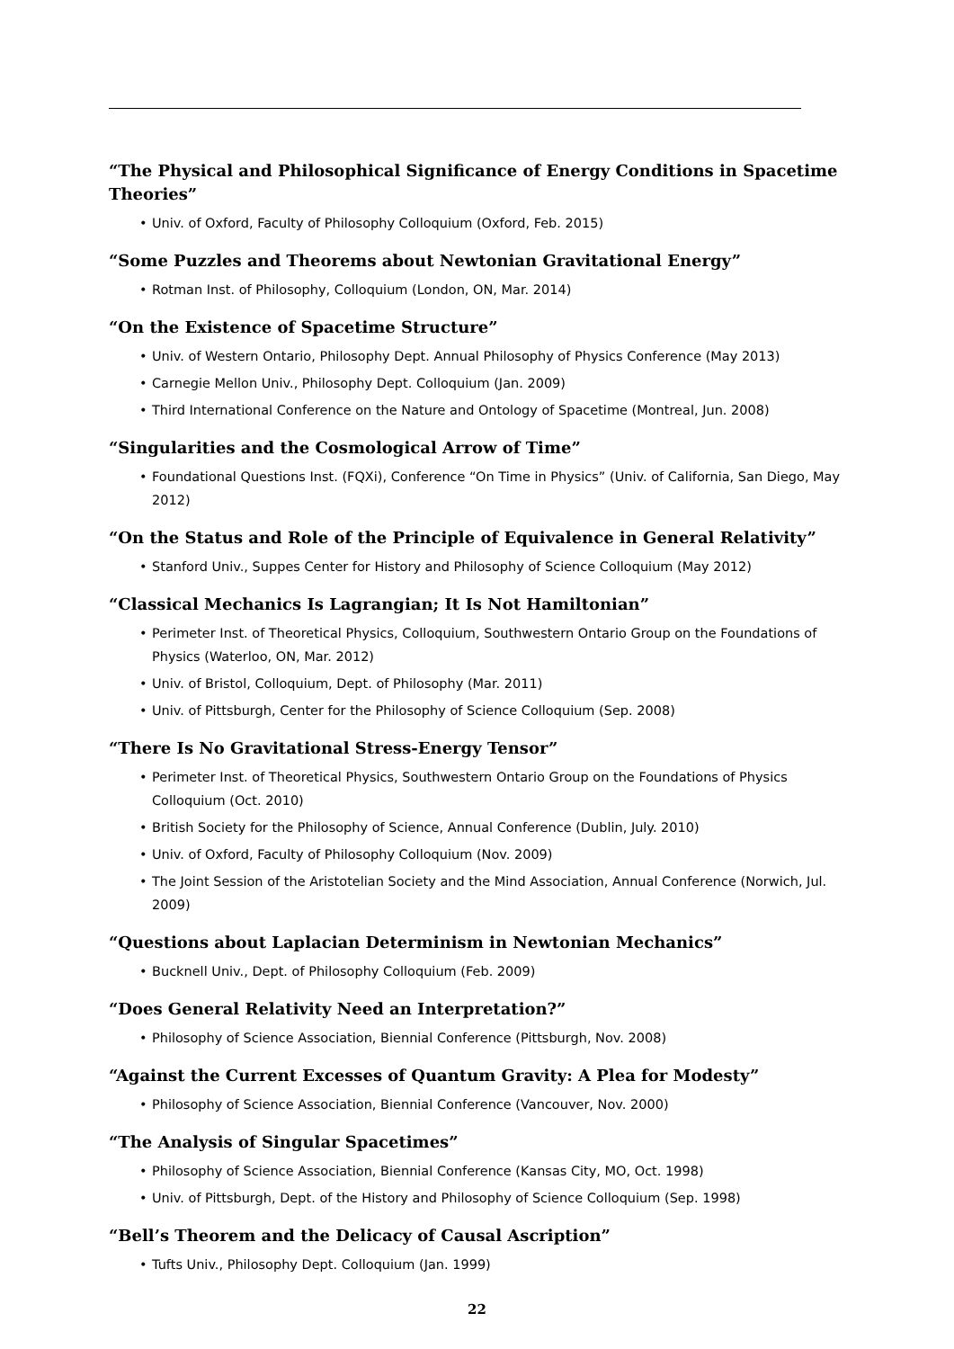“The Physical and Philosophical Significance of Energy Conditions in Spacetime Theories”
• Univ. of Oxford, Faculty of Philosophy Colloquium (Oxford, Feb. 2015)
“Some Puzzles and Theorems about Newtonian Gravitational Energy”
• Rotman Inst. of Philosophy, Colloquium (London, ON, Mar. 2014)
“On the Existence of Spacetime Structure”
• Univ. of Western Ontario, Philosophy Dept. Annual Philosophy of Physics Conference (May 2013)
• Carnegie Mellon Univ., Philosophy Dept. Colloquium (Jan. 2009)
• Third International Conference on the Nature and Ontology of Spacetime (Montreal, Jun. 2008)
“Singularities and the Cosmological Arrow of Time”
• Foundational Questions Inst. (FQXi), Conference “On Time in Physics” (Univ. of California, San Diego, May 2012)
“On the Status and Role of the Principle of Equivalence in General Relativity”
• Stanford Univ., Suppes Center for History and Philosophy of Science Colloquium (May 2012)
“Classical Mechanics Is Lagrangian; It Is Not Hamiltonian”
• Perimeter Inst. of Theoretical Physics, Colloquium, Southwestern Ontario Group on the Foundations of Physics (Waterloo, ON, Mar. 2012)
• Univ. of Bristol, Colloquium, Dept. of Philosophy (Mar. 2011)
• Univ. of Pittsburgh, Center for the Philosophy of Science Colloquium (Sep. 2008)
“There Is No Gravitational Stress-Energy Tensor”
• Perimeter Inst. of Theoretical Physics, Southwestern Ontario Group on the Foundations of Physics Colloquium (Oct. 2010)
• British Society for the Philosophy of Science, Annual Conference (Dublin, July. 2010)
• Univ. of Oxford, Faculty of Philosophy Colloquium (Nov. 2009)
• The Joint Session of the Aristotelian Society and the Mind Association, Annual Conference (Norwich, Jul. 2009)
“Questions about Laplacian Determinism in Newtonian Mechanics”
• Bucknell Univ., Dept. of Philosophy Colloquium (Feb. 2009)
“Does General Relativity Need an Interpretation?”
• Philosophy of Science Association, Biennial Conference (Pittsburgh, Nov. 2008)
“Against the Current Excesses of Quantum Gravity: A Plea for Modesty”
• Philosophy of Science Association, Biennial Conference (Vancouver, Nov. 2000)
“The Analysis of Singular Spacetimes”
• Philosophy of Science Association, Biennial Conference (Kansas City, MO, Oct. 1998)
• Univ. of Pittsburgh, Dept. of the History and Philosophy of Science Colloquium (Sep. 1998)
“Bell’s Theorem and the Delicacy of Causal Ascription”
• Tufts Univ., Philosophy Dept. Colloquium (Jan. 1999)
22